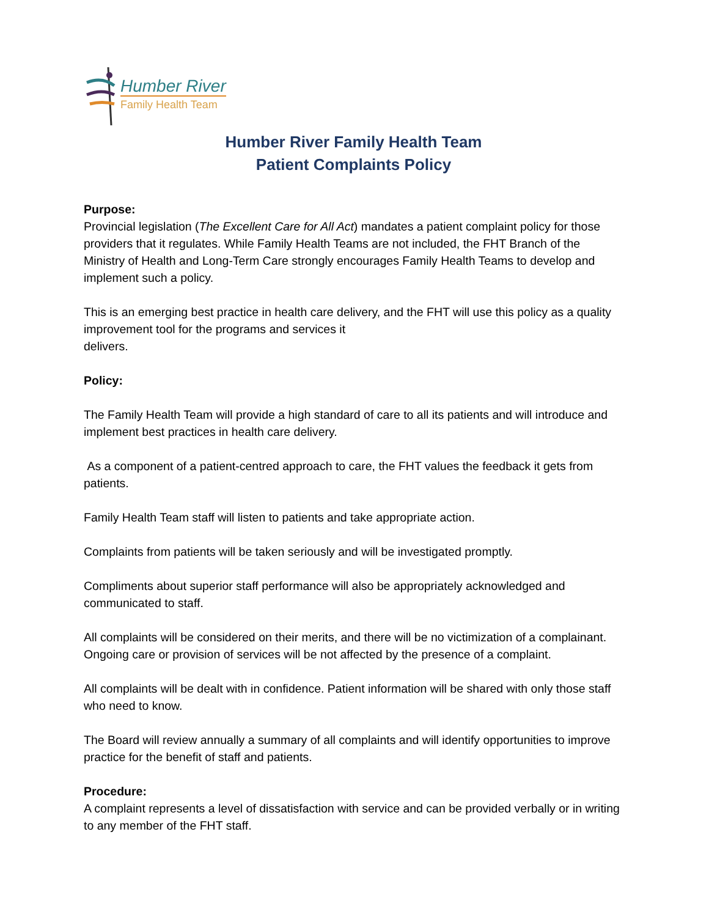Humber River
Family Health Team
Humber River Family Health Team
Patient Complaints Policy
Purpose:
Provincial legislation (The Excellent Care for All Act) mandates a patient complaint policy for those providers that it regulates. While Family Health Teams are not included, the FHT Branch of the Ministry of Health and Long-Term Care strongly encourages Family Health Teams to develop and implement such a policy.
This is an emerging best practice in health care delivery, and the FHT will use this policy as a quality improvement tool for the programs and services it
delivers.
Policy:
The Family Health Team will provide a high standard of care to all its patients and will introduce and implement best practices in health care delivery.
As a component of a patient-centred approach to care, the FHT values the feedback it gets from patients.
Family Health Team staff will listen to patients and take appropriate action.
Complaints from patients will be taken seriously and will be investigated promptly.
Compliments about superior staff performance will also be appropriately acknowledged and communicated to staff.
All complaints will be considered on their merits, and there will be no victimization of a complainant. Ongoing care or provision of services will be not affected by the presence of a complaint.
All complaints will be dealt with in confidence. Patient information will be shared with only those staff who need to know.
The Board will review annually a summary of all complaints and will identify opportunities to improve practice for the benefit of staff and patients.
Procedure:
A complaint represents a level of dissatisfaction with service and can be provided verbally or in writing to any member of the FHT staff.